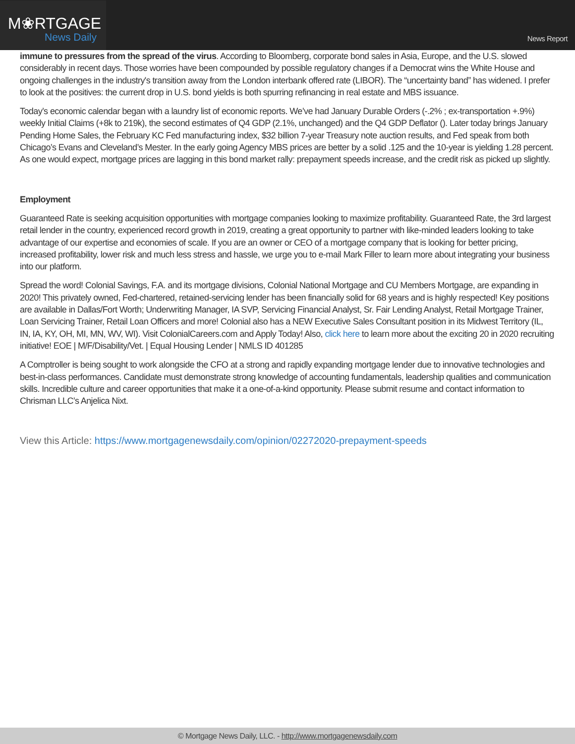M❀RTGAGE
News Daily
News Report
immune to pressures from the spread of the virus. According to Bloomberg, corporate bond sales in Asia, Europe, and the U.S. slowed considerably in recent days. Those worries have been compounded by possible regulatory changes if a Democrat wins the White House and ongoing challenges in the industry's transition away from the London interbank offered rate (LIBOR). The “uncertainty band” has widened. I prefer to look at the positives: the current drop in U.S. bond yields is both spurring refinancing in real estate and MBS issuance.
Today’s economic calendar began with a laundry list of economic reports. We’ve had January Durable Orders (-.2% ; ex-transportation +.9%) weekly Initial Claims (+8k to 219k), the second estimates of Q4 GDP (2.1%, unchanged) and the Q4 GDP Deflator (). Later today brings January Pending Home Sales, the February KC Fed manufacturing index, $32 billion 7-year Treasury note auction results, and Fed speak from both Chicago’s Evans and Cleveland’s Mester. In the early going Agency MBS prices are better by a solid .125 and the 10-year is yielding 1.28 percent. As one would expect, mortgage prices are lagging in this bond market rally: prepayment speeds increase, and the credit risk as picked up slightly.
Employment
Guaranteed Rate is seeking acquisition opportunities with mortgage companies looking to maximize profitability. Guaranteed Rate, the 3rd largest retail lender in the country, experienced record growth in 2019, creating a great opportunity to partner with like-minded leaders looking to take advantage of our expertise and economies of scale. If you are an owner or CEO of a mortgage company that is looking for better pricing, increased profitability, lower risk and much less stress and hassle, we urge you to e-mail Mark Filler to learn more about integrating your business into our platform.
Spread the word! Colonial Savings, F.A. and its mortgage divisions, Colonial National Mortgage and CU Members Mortgage, are expanding in 2020! This privately owned, Fed-chartered, retained-servicing lender has been financially solid for 68 years and is highly respected! Key positions are available in Dallas/Fort Worth; Underwriting Manager, IA SVP, Servicing Financial Analyst, Sr. Fair Lending Analyst, Retail Mortgage Trainer, Loan Servicing Trainer, Retail Loan Officers and more! Colonial also has a NEW Executive Sales Consultant position in its Midwest Territory (IL, IN, IA, KY, OH, MI, MN, WV, WI). Visit ColonialCareers.com and Apply Today! Also, click here to learn more about the exciting 20 in 2020 recruiting initiative! EOE | M/F/Disability/Vet. | Equal Housing Lender | NMLS ID 401285
A Comptroller is being sought to work alongside the CFO at a strong and rapidly expanding mortgage lender due to innovative technologies and best-in-class performances. Candidate must demonstrate strong knowledge of accounting fundamentals, leadership qualities and communication skills. Incredible culture and career opportunities that make it a one-of-a-kind opportunity. Please submit resume and contact information to Chrisman LLC’s Anjelica Nixt.
View this Article: https://www.mortgagenewsdaily.com/opinion/02272020-prepayment-speeds
© Mortgage News Daily, LLC. - http://www.mortgagenewsdaily.com